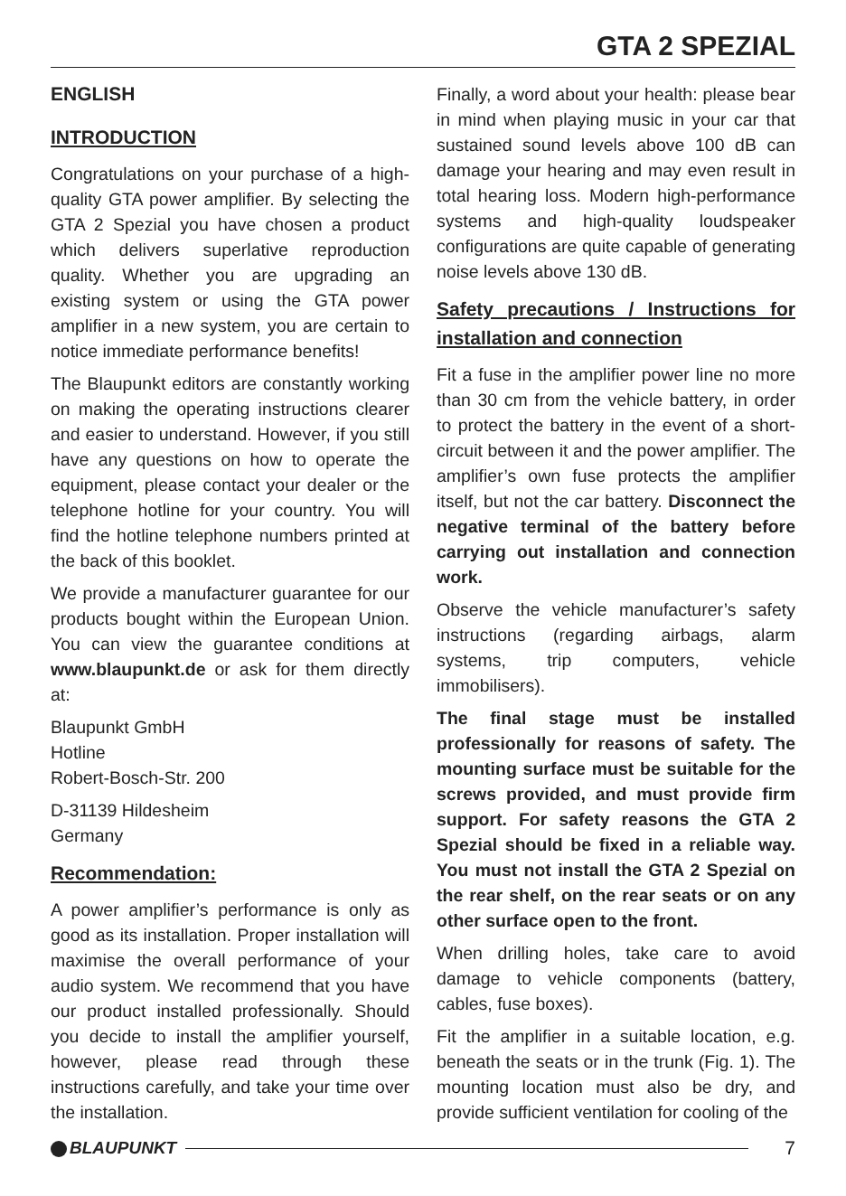GTA 2 SPEZIAL
ENGLISH
INTRODUCTION
Congratulations on your purchase of a high-quality GTA power amplifier. By selecting the GTA 2 Spezial you have chosen a product which delivers superlative reproduction quality. Whether you are upgrading an existing system or using the GTA power amplifier in a new system, you are certain to notice immediate performance benefits!
The Blaupunkt editors are constantly working on making the operating instructions clearer and easier to understand. However, if you still have any questions on how to operate the equipment, please contact your dealer or the telephone hotline for your country. You will find the hotline telephone numbers printed at the back of this booklet.
We provide a manufacturer guarantee for our products bought within the European Union. You can view the guarantee conditions at www.blaupunkt.de or ask for them directly at:
Blaupunkt GmbH
Hotline
Robert-Bosch-Str. 200
D-31139 Hildesheim
Germany
Recommendation:
A power amplifier’s performance is only as good as its installation. Proper installation will maximise the overall performance of your audio system. We recommend that you have our product installed professionally. Should you decide to install the amplifier yourself, however, please read through these instructions carefully, and take your time over the installation.
Finally, a word about your health: please bear in mind when playing music in your car that sustained sound levels above 100 dB can damage your hearing and may even result in total hearing loss. Modern high-performance systems and high-quality loudspeaker configurations are quite capable of generating noise levels above 130 dB.
Safety precautions / Instructions for installation and connection
Fit a fuse in the amplifier power line no more than 30 cm from the vehicle battery, in order to protect the battery in the event of a short-circuit between it and the power amplifier. The amplifier’s own fuse protects the amplifier itself, but not the car battery. Disconnect the negative terminal of the battery before carrying out installation and connection work.
Observe the vehicle manufacturer’s safety instructions (regarding airbags, alarm systems, trip computers, vehicle immobilisers).
The final stage must be installed professionally for reasons of safety. The mounting surface must be suitable for the screws provided, and must provide firm support. For safety reasons the GTA 2 Spezial should be fixed in a reliable way. You must not install the GTA 2 Spezial on the rear shelf, on the rear seats or on any other surface open to the front.
When drilling holes, take care to avoid damage to vehicle components (battery, cables, fuse boxes).
Fit the amplifier in a suitable location, e.g. beneath the seats or in the trunk (Fig. 1). The mounting location must also be dry, and provide sufficient ventilation for cooling of the
BLAUPUNKT 7